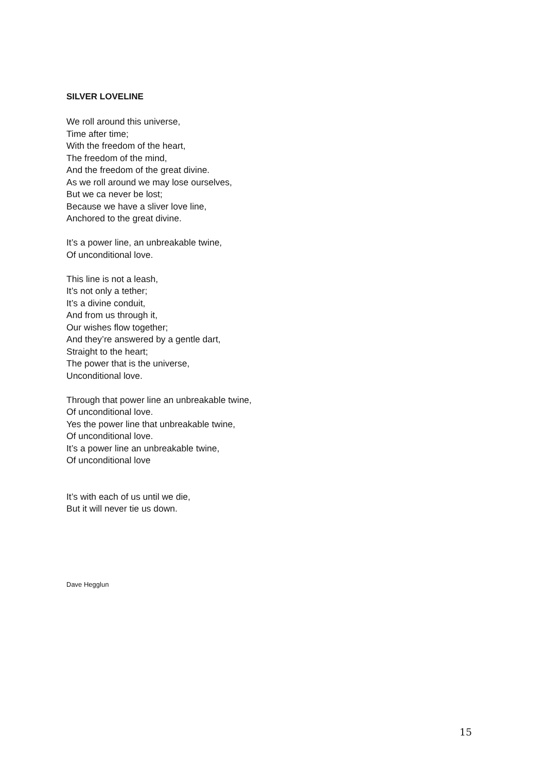SILVER LOVELINE
We roll around this universe,
Time after time;
With the freedom of the heart,
The freedom of the mind,
And the freedom of the great divine.
As we roll around we may lose ourselves,
But we ca never be lost;
Because we have a sliver love line,
Anchored to the great divine.
It’s a power line, an unbreakable twine,
Of unconditional love.
This line is not a leash,
It’s not only a tether;
It’s a divine conduit,
And from us through it,
Our wishes flow together;
And they’re answered by a gentle dart,
Straight to the heart;
The power that is the universe,
Unconditional love.
Through that power line an unbreakable twine,
Of unconditional love.
Yes the power line that unbreakable twine,
Of unconditional love.
It’s a power line an unbreakable twine,
Of unconditional love
It’s with each of us until we die,
But it will never tie us down.
Dave Hegglun
15